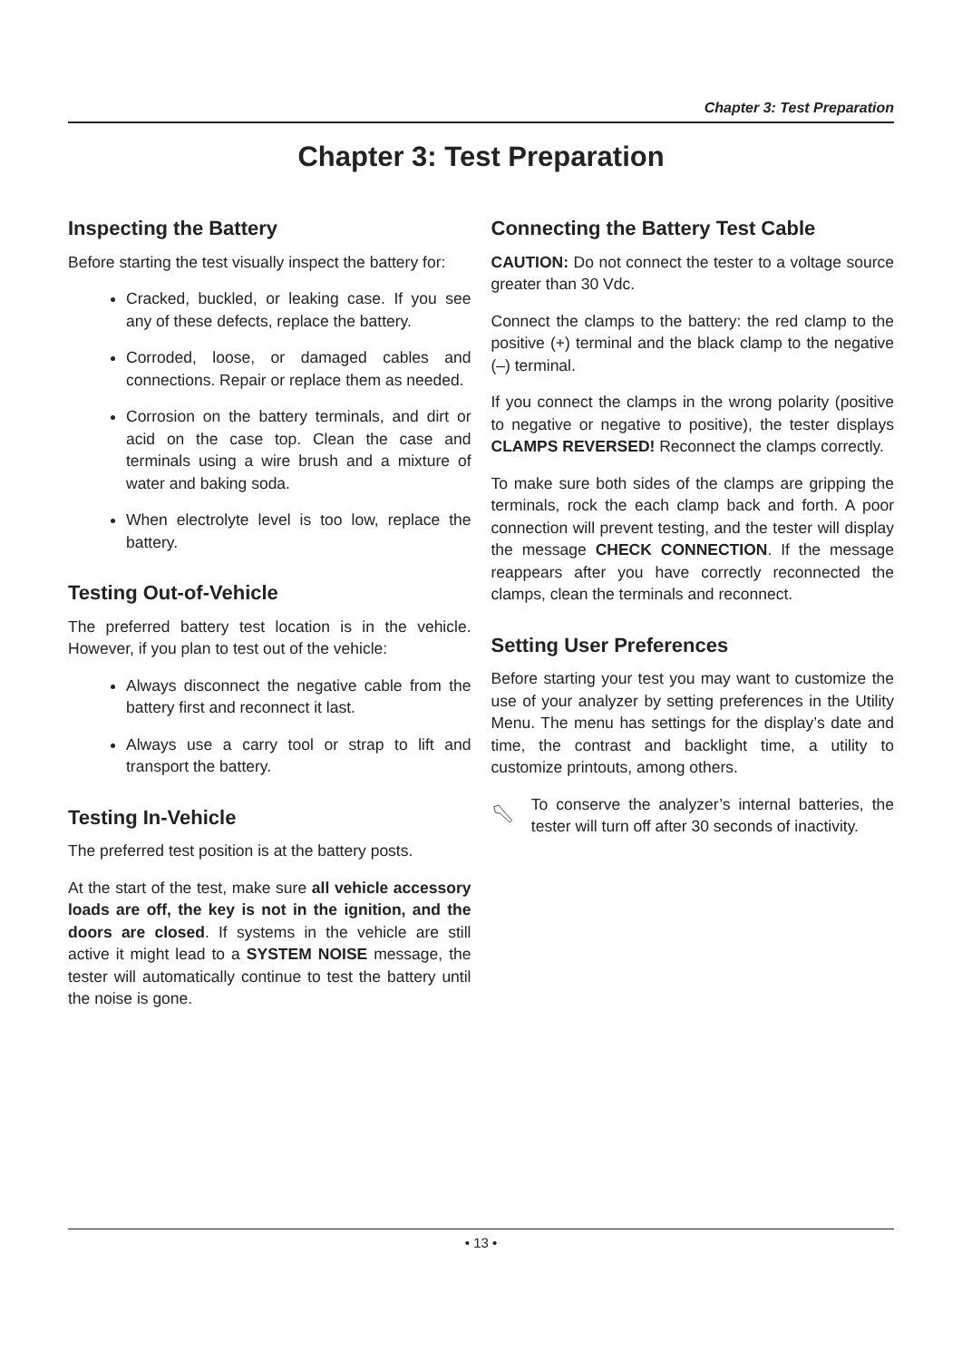Chapter 3: Test Preparation
Chapter 3: Test Preparation
Inspecting the Battery
Before starting the test visually inspect the battery for:
Cracked, buckled, or leaking case. If you see any of these defects, replace the battery.
Corroded, loose, or damaged cables and connections. Repair or replace them as needed.
Corrosion on the battery terminals, and dirt or acid on the case top. Clean the case and terminals using a wire brush and a mixture of water and baking soda.
When electrolyte level is too low, replace the battery.
Testing Out-of-Vehicle
The preferred battery test location is in the vehicle. However, if you plan to test out of the vehicle:
Always disconnect the negative cable from the battery first and reconnect it last.
Always use a carry tool or strap to lift and transport the battery.
Testing In-Vehicle
The preferred test position is at the battery posts.
At the start of the test, make sure all vehicle accessory loads are off, the key is not in the ignition, and the doors are closed. If systems in the vehicle are still active it might lead to a SYSTEM NOISE message, the tester will automatically continue to test the battery until the noise is gone.
Connecting the Battery Test Cable
CAUTION: Do not connect the tester to a voltage source greater than 30 Vdc.
Connect the clamps to the battery: the red clamp to the positive (+) terminal and the black clamp to the negative (–) terminal.
If you connect the clamps in the wrong polarity (positive to negative or negative to positive), the tester displays CLAMPS REVERSED! Reconnect the clamps correctly.
To make sure both sides of the clamps are gripping the terminals, rock the each clamp back and forth. A poor connection will prevent testing, and the tester will display the message CHECK CONNECTION. If the message reappears after you have correctly reconnected the clamps, clean the terminals and reconnect.
Setting User Preferences
Before starting your test you may want to customize the use of your analyzer by setting preferences in the Utility Menu. The menu has settings for the display’s date and time, the contrast and backlight time, a utility to customize printouts, among others.
To conserve the analyzer’s internal batteries, the tester will turn off after 30 seconds of inactivity.
• 13 •